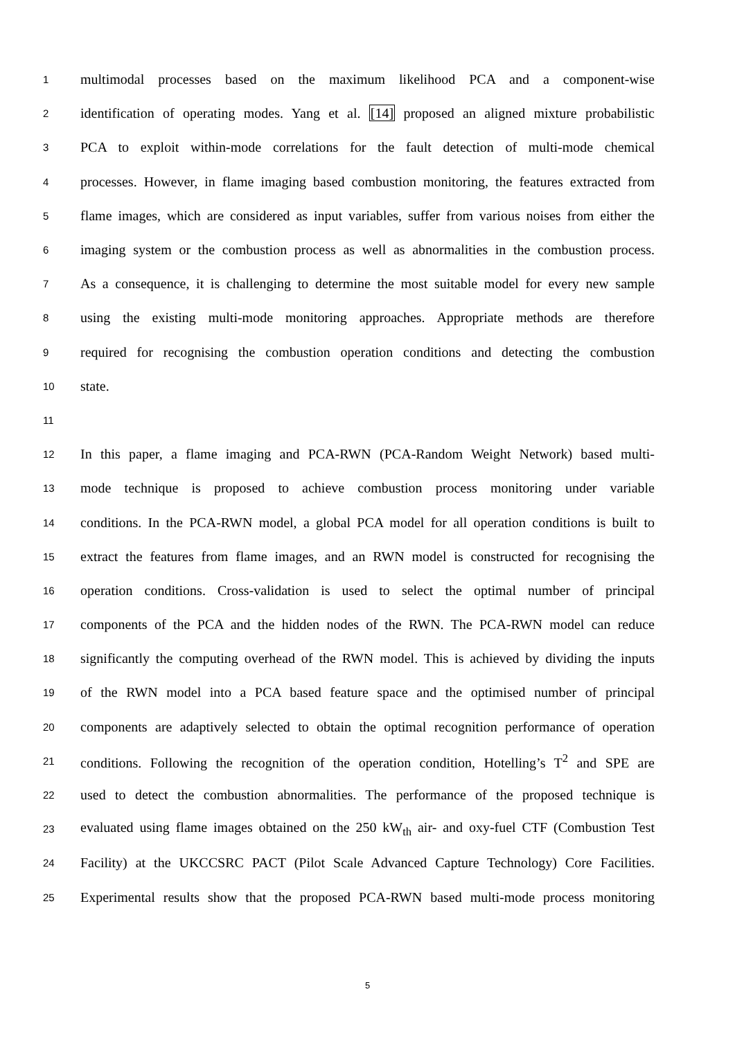1 multimodal processes based on the maximum likelihood PCA and a component-wise
2 identification of operating modes. Yang et al. [14] proposed an aligned mixture probabilistic
3 PCA to exploit within-mode correlations for the fault detection of multi-mode chemical
4 processes. However, in flame imaging based combustion monitoring, the features extracted from
5 flame images, which are considered as input variables, suffer from various noises from either the
6 imaging system or the combustion process as well as abnormalities in the combustion process.
7 As a consequence, it is challenging to determine the most suitable model for every new sample
8 using the existing multi-mode monitoring approaches. Appropriate methods are therefore
9 required for recognising the combustion operation conditions and detecting the combustion
10 state.
11
12 In this paper, a flame imaging and PCA-RWN (PCA-Random Weight Network) based multi-
13 mode technique is proposed to achieve combustion process monitoring under variable
14 conditions. In the PCA-RWN model, a global PCA model for all operation conditions is built to
15 extract the features from flame images, and an RWN model is constructed for recognising the
16 operation conditions. Cross-validation is used to select the optimal number of principal
17 components of the PCA and the hidden nodes of the RWN. The PCA-RWN model can reduce
18 significantly the computing overhead of the RWN model. This is achieved by dividing the inputs
19 of the RWN model into a PCA based feature space and the optimised number of principal
20 components are adaptively selected to obtain the optimal recognition performance of operation
21 conditions. Following the recognition of the operation condition, Hotelling’s T<sup>2</sup> and SPE are
22 used to detect the combustion abnormalities. The performance of the proposed technique is
23 evaluated using flame images obtained on the 250 kW<sub>th</sub> air- and oxy-fuel CTF (Combustion Test
24 Facility) at the UKCCSRC PACT (Pilot Scale Advanced Capture Technology) Core Facilities.
25 Experimental results show that the proposed PCA-RWN based multi-mode process monitoring
5